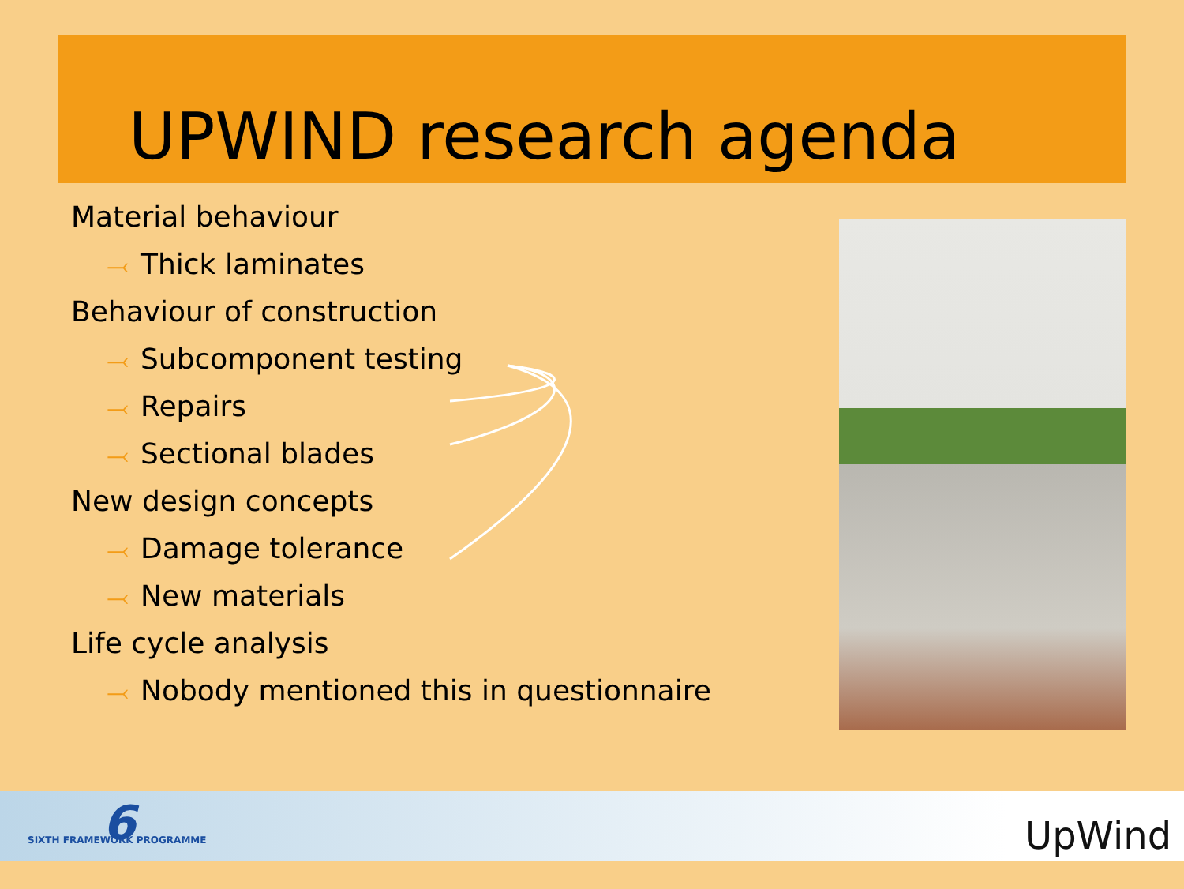UPWIND research agenda
Material behaviour
⤙ Thick laminates
Behaviour of construction
⤙ Subcomponent testing
⤙ Repairs
⤙ Sectional blades
New design concepts
⤙ Damage tolerance
⤙ New materials
Life cycle analysis
⤙ Nobody mentioned this in questionnaire
6
SIXTH FRAMEWORK PROGRAMME UpWind